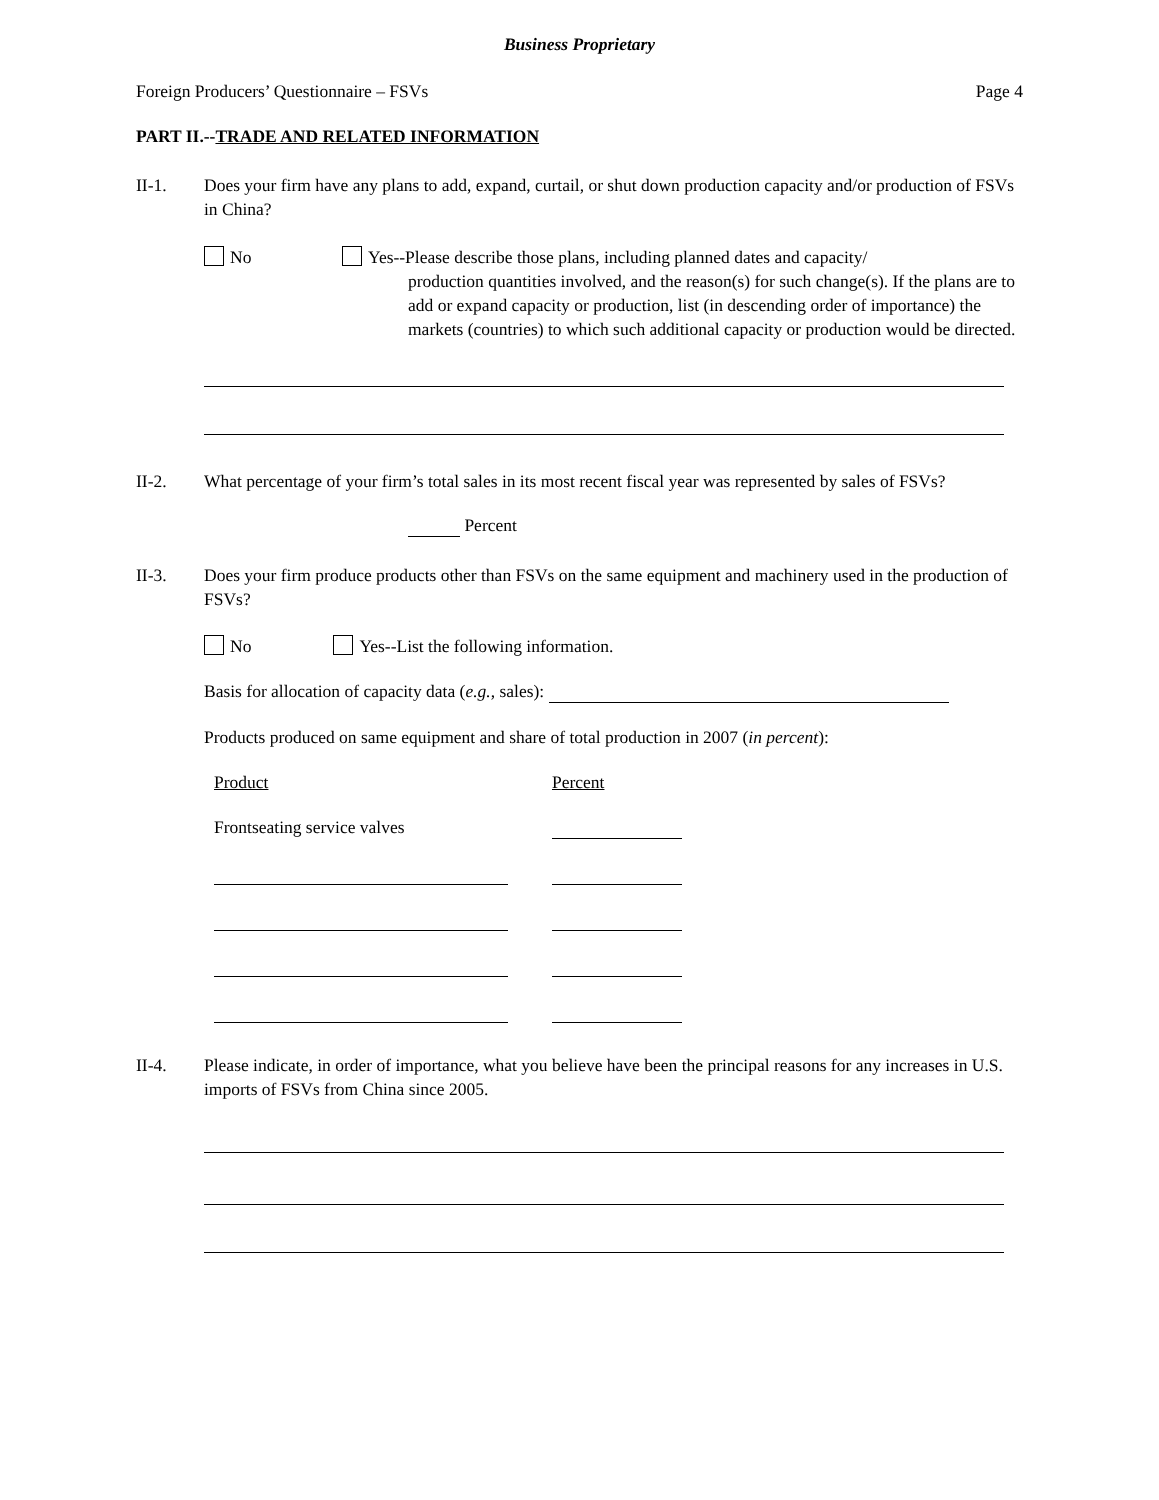Business Proprietary
Foreign Producers’ Questionnaire – FSVs Page 4
PART II.--TRADE AND RELATED INFORMATION
II-1. Does your firm have any plans to add, expand, curtail, or shut down production capacity and/or production of FSVs in China?
No Yes--Please describe those plans, including planned dates and capacity/
production quantities involved, and the reason(s) for such change(s). If the plans are to add or expand capacity or production, list (in descending order of importance) the markets (countries) to which such additional capacity or production would be directed.
II-2. What percentage of your firm’s total sales in its most recent fiscal year was represented by sales of FSVs?
Percent
II-3. Does your firm produce products other than FSVs on the same equipment and machinery used in the production of FSVs?
No Yes--List the following information.
Basis for allocation of capacity data (e.g., sales):
Products produced on same equipment and share of total production in 2007 (in percent):
Product Percent
Frontseating service valves
II-4. Please indicate, in order of importance, what you believe have been the principal reasons for any increases in U.S. imports of FSVs from China since 2005.